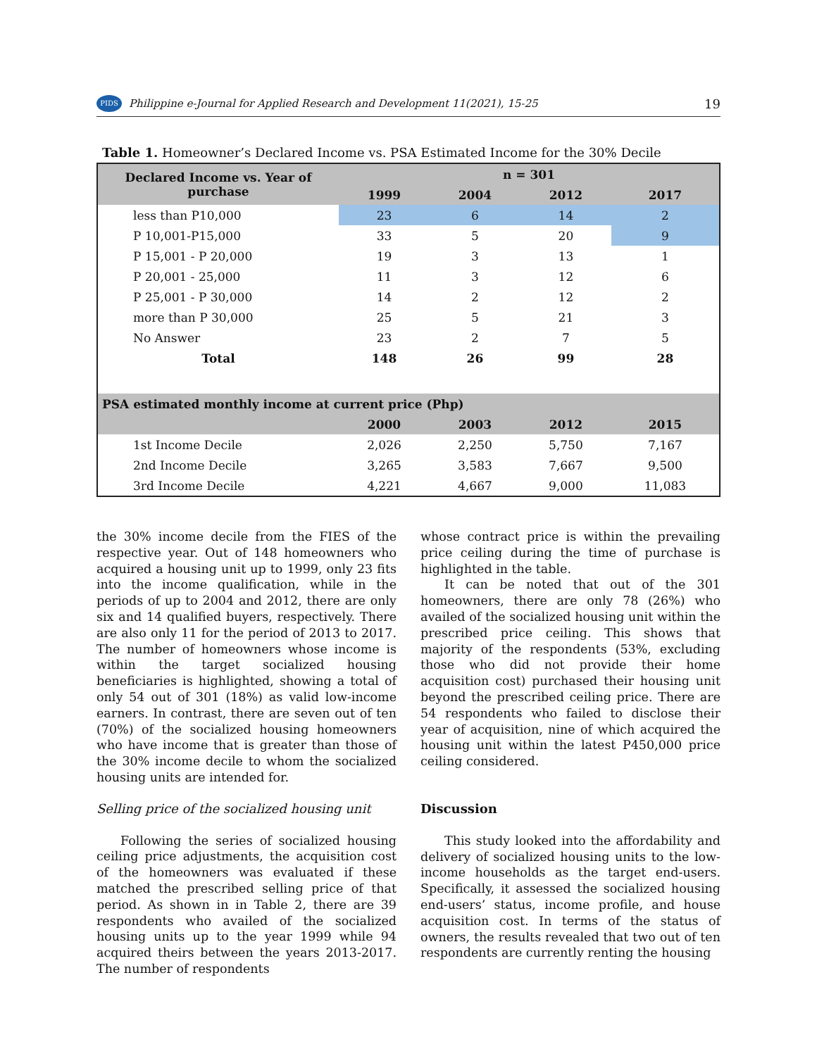PIDS Philippine e-Journal for Applied Research and Development 11(2021), 15-25 19
Table 1. Homeowner’s Declared Income vs. PSA Estimated Income for the 30% Decile
| Declared Income vs. Year of purchase | n = 301 | | | |
| --- | --- | --- | --- | --- |
| | 1999 | 2004 | 2012 | 2017 |
| less than P10,000 | 23 | 6 | 14 | 2 |
| P 10,001-P15,000 | 33 | 5 | 20 | 9 |
| P 15,001 - P 20,000 | 19 | 3 | 13 | 1 |
| P 20,001 - 25,000 | 11 | 3 | 12 | 6 |
| P 25,001 - P 30,000 | 14 | 2 | 12 | 2 |
| more than P 30,000 | 25 | 5 | 21 | 3 |
| No Answer | 23 | 2 | 7 | 5 |
| Total | 148 | 26 | 99 | 28 |
| PSA estimated monthly income at current price (Php) | | | | |
| | 2000 | 2003 | 2012 | 2015 |
| 1st Income Decile | 2,026 | 2,250 | 5,750 | 7,167 |
| 2nd Income Decile | 3,265 | 3,583 | 7,667 | 9,500 |
| 3rd Income Decile | 4,221 | 4,667 | 9,000 | 11,083 |
the 30% income decile from the FIES of the respective year. Out of 148 homeowners who acquired a housing unit up to 1999, only 23 fits into the income qualification, while in the periods of up to 2004 and 2012, there are only six and 14 qualified buyers, respectively. There are also only 11 for the period of 2013 to 2017. The number of homeowners whose income is within the target socialized housing beneficiaries is highlighted, showing a total of only 54 out of 301 (18%) as valid low-income earners. In contrast, there are seven out of ten (70%) of the socialized housing homeowners who have income that is greater than those of the 30% income decile to whom the socialized housing units are intended for.
Selling price of the socialized housing unit
Following the series of socialized housing ceiling price adjustments, the acquisition cost of the homeowners was evaluated if these matched the prescribed selling price of that period. As shown in in Table 2, there are 39 respondents who availed of the socialized housing units up to the year 1999 while 94 acquired theirs between the years 2013-2017. The number of respondents
whose contract price is within the prevailing price ceiling during the time of purchase is highlighted in the table.
It can be noted that out of the 301 homeowners, there are only 78 (26%) who availed of the socialized housing unit within the prescribed price ceiling. This shows that majority of the respondents (53%, excluding those who did not provide their home acquisition cost) purchased their housing unit beyond the prescribed ceiling price. There are 54 respondents who failed to disclose their year of acquisition, nine of which acquired the housing unit within the latest P450,000 price ceiling considered.
Discussion
This study looked into the affordability and delivery of socialized housing units to the low-income households as the target end-users. Specifically, it assessed the socialized housing end-users’ status, income profile, and house acquisition cost. In terms of the status of owners, the results revealed that two out of ten respondents are currently renting the housing